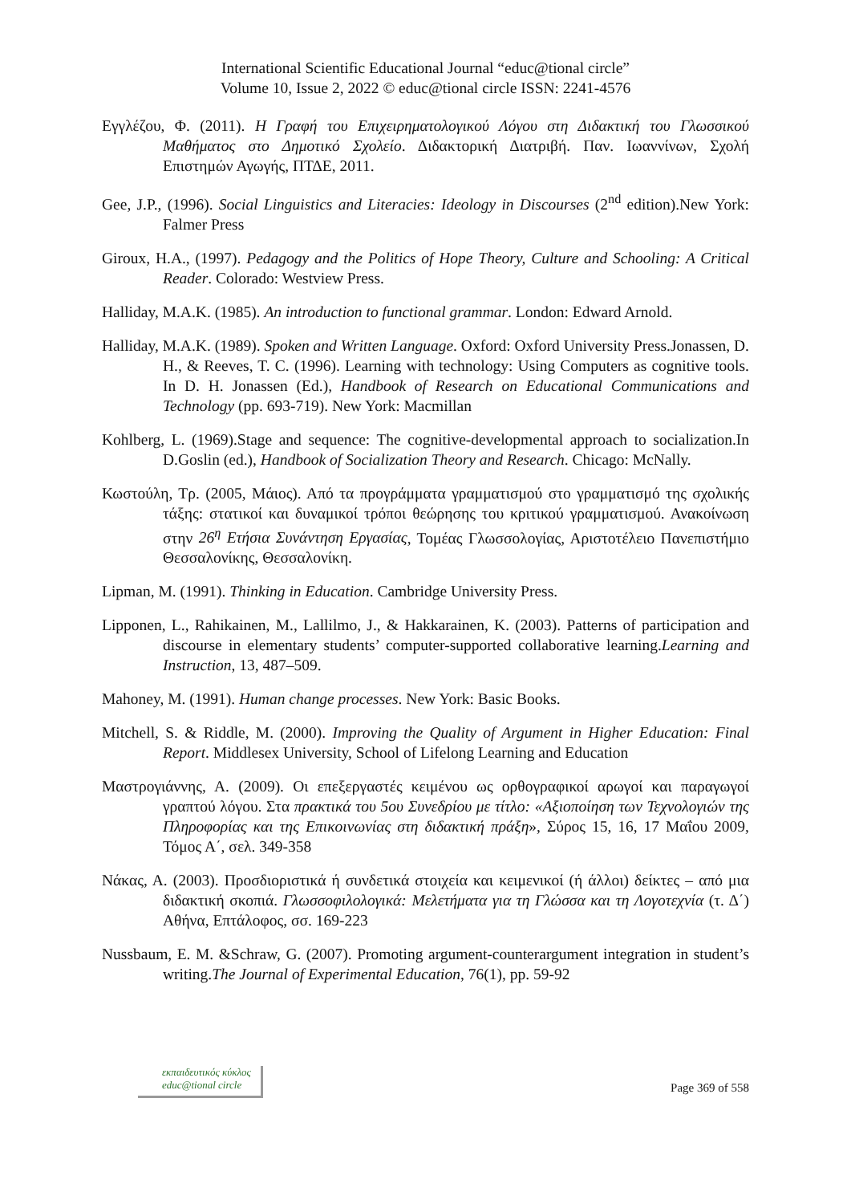International Scientific Educational Journal “educ@tional circle”
Volume 10, Issue 2, 2022 © educ@tional circle ISSN: 2241-4576
Εγγλέζου, Φ. (2011). Η Γραφή του Επιχειρηματολογικού Λόγου στη Διδακτική του Γλωσσικού Μαθήματος στο Δημοτικό Σχολείο. Διδακτορική Διατριβή. Παν. Ιωαννίνων, Σχολή Επιστημών Αγωγής, ΠΤΔΕ, 2011.
Gee, J.P., (1996). Social Linguistics and Literacies: Ideology in Discourses (2<sup>nd</sup> edition).New York: Falmer Press
Giroux, H.A., (1997). Pedagogy and the Politics of Hope Theory, Culture and Schooling: A Critical Reader. Colorado: Westview Press.
Halliday, M.A.K. (1985). An introduction to functional grammar. London: Edward Arnold.
Halliday, M.A.K. (1989). Spoken and Written Language. Oxford: Oxford University Press.Jonassen, D. H., & Reeves, T. C. (1996). Learning with technology: Using Computers as cognitive tools. In D. H. Jonassen (Ed.), Handbook of Research on Educational Communications and Technology (pp. 693-719). New York: Macmillan
Kohlberg, L. (1969).Stage and sequence: The cognitive-developmental approach to socialization.In D.Goslin (ed.), Handbook of Socialization Theory and Research. Chicago: McNally.
Κωστούλη, Τρ. (2005, Μάιος). Από τα προγράμματα γραμματισμού στο γραμματισμό της σχολικής τάξης: στατικοί και δυναμικοί τρόποι θεώρησης του κριτικού γραμματισμού. Ανακοίνωση στην 26<sup>η</sup> Ετήσια Συνάντηση Εργασίας, Τομέας Γλωσσολογίας, Αριστοτέλειο Πανεπιστήμιο Θεσσαλονίκης, Θεσσαλονίκη.
Lipman, M. (1991). Thinking in Education. Cambridge University Press.
Lipponen, L., Rahikainen, M., Lallilmo, J., & Hakkarainen, K. (2003). Patterns of participation and discourse in elementary students’ computer-supported collaborative learning.Learning and Instruction, 13, 487–509.
Mahoney, M. (1991). Human change processes. New York: Basic Books.
Mitchell, S. & Riddle, M. (2000). Improving the Quality of Argument in Higher Education: Final Report. Middlesex University, School of Lifelong Learning and Education
Μαστρογιάννης, Α. (2009). Οι επεξεργαστές κειμένου ως ορθογραφικοί αρωγοί και παραγωγοί γραπτού λόγου. Στα πρακτικά του 5ου Συνεδρίου με τίτλο: «Αξιοποίηση των Τεχνολογιών της Πληροφορίας και της Επικοινωνίας στη διδακτική πράξη», Σύρος 15, 16, 17 Μαΐου 2009, Τόμος Α΄, σελ. 349-358
Νάκας, Α. (2003). Προσδιοριστικά ή συνδετικά στοιχεία και κειμενικοί (ή άλλοι) δείκτες – από μια διδακτική σκοπιά. Γλωσσοφιλολογικά: Μελετήματα για τη Γλώσσα και τη Λογοτεχνία (τ. Δ΄) Αθήνα, Επτάλοφος, σσ. 169-223
Nussbaum, E. M. &Schraw, G. (2007). Promoting argument-counterargument integration in student’s writing.The Journal of Experimental Education, 76(1), pp. 59-92
εκπαιδευτικός κύκλος
educ@tional circle
Page 369 of 558